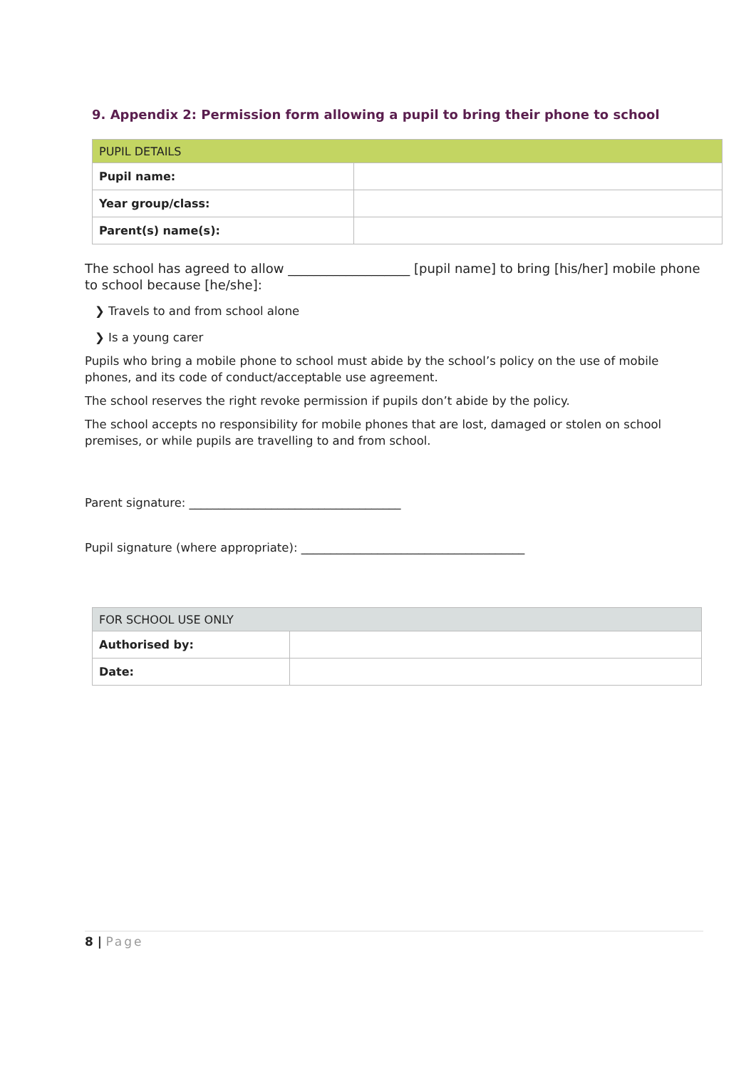9. Appendix 2: Permission form allowing a pupil to bring their phone to school
| PUPIL DETAILS | |
| Pupil name: | |
| Year group/class: | |
| Parent(s) name(s): | |
The school has agreed to allow ___________________ [pupil name] to bring [his/her] mobile phone to school because [he/she]:
❯ Travels to and from school alone
❯ Is a young carer
Pupils who bring a mobile phone to school must abide by the school’s policy on the use of mobile phones, and its code of conduct/acceptable use agreement.
The school reserves the right revoke permission if pupils don’t abide by the policy.
The school accepts no responsibility for mobile phones that are lost, damaged or stolen on school premises, or while pupils are travelling to and from school.
Parent signature: ____________________________________
Pupil signature (where appropriate): ______________________________________
| FOR SCHOOL USE ONLY | |
| Authorised by: | |
| Date: | |
8 | Page